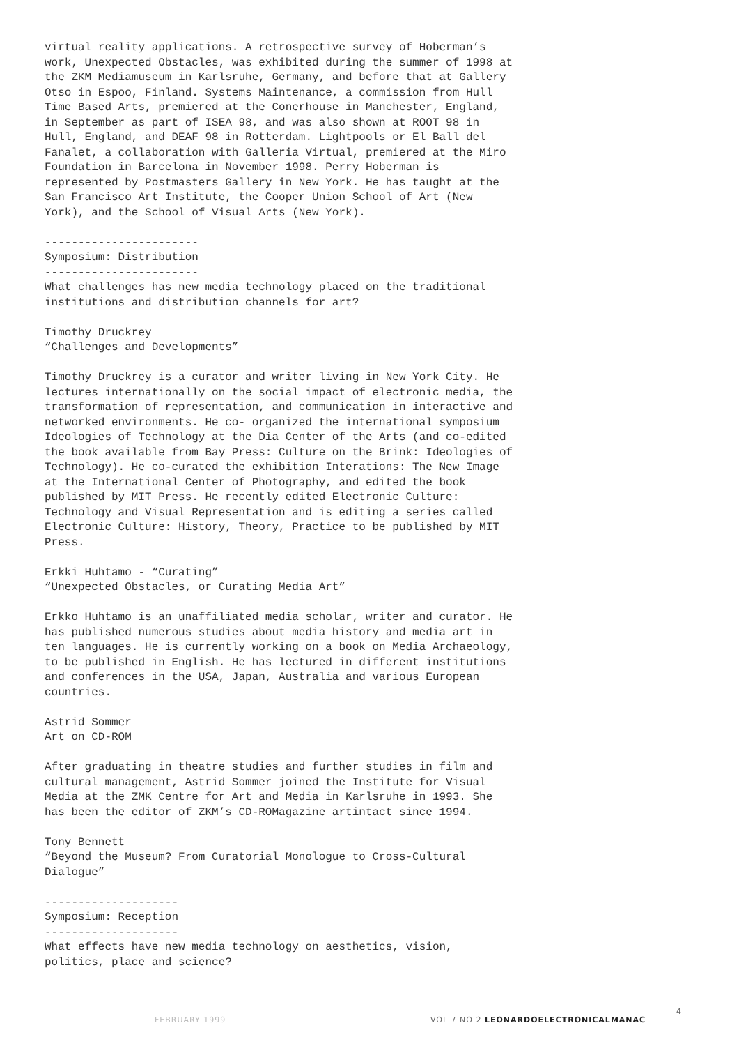virtual reality applications. A retrospective survey of Hoberman’s work, Unexpected Obstacles, was exhibited during the summer of 1998 at the ZKM Mediamuseum in Karlsruhe, Germany, and before that at Gallery Otso in Espoo, Finland. Systems Maintenance, a commission from Hull Time Based Arts, premiered at the Conerhouse in Manchester, England, in September as part of ISEA 98, and was also shown at ROOT 98 in Hull, England, and DEAF 98 in Rotterdam. Lightpools or El Ball del Fanalet, a collaboration with Galleria Virtual, premiered at the Miro Foundation in Barcelona in November 1998. Perry Hoberman is represented by Postmasters Gallery in New York. He has taught at the San Francisco Art Institute, the Cooper Union School of Art (New York), and the School of Visual Arts (New York).
----------------------- Symposium: Distribution ----------------------- What challenges has new media technology placed on the traditional institutions and distribution channels for art?
Timothy Druckrey “Challenges and Developments”
Timothy Druckrey is a curator and writer living in New York City. He lectures internationally on the social impact of electronic media, the transformation of representation, and communication in interactive and networked environments. He co- organized the international symposium Ideologies of Technology at the Dia Center of the Arts (and co-edited the book available from Bay Press: Culture on the Brink: Ideologies of Technology). He co-curated the exhibition Interations: The New Image at the International Center of Photography, and edited the book published by MIT Press. He recently edited Electronic Culture: Technology and Visual Representation and is editing a series called Electronic Culture: History, Theory, Practice to be published by MIT Press.
Erkki Huhtamo - “Curating” “Unexpected Obstacles, or Curating Media Art”
Erkko Huhtamo is an unaffiliated media scholar, writer and curator. He has published numerous studies about media history and media art in ten languages. He is currently working on a book on Media Archaeology, to be published in English. He has lectured in different institutions and conferences in the USA, Japan, Australia and various European countries.
Astrid Sommer Art on CD-ROM
After graduating in theatre studies and further studies in film and cultural management, Astrid Sommer joined the Institute for Visual Media at the ZMK Centre for Art and Media in Karlsruhe in 1993. She has been the editor of ZKM’s CD-ROMagazine artintact since 1994.
Tony Bennett “Beyond the Museum? From Curatorial Monologue to Cross-Cultural Dialogue”
-------------------- Symposium: Reception -------------------- What effects have new media technology on aesthetics, vision, politics, place and science?
FEBRUARY 1999 VOL 7 NO 2 LEONARDOELECTRONICALMANAC
4